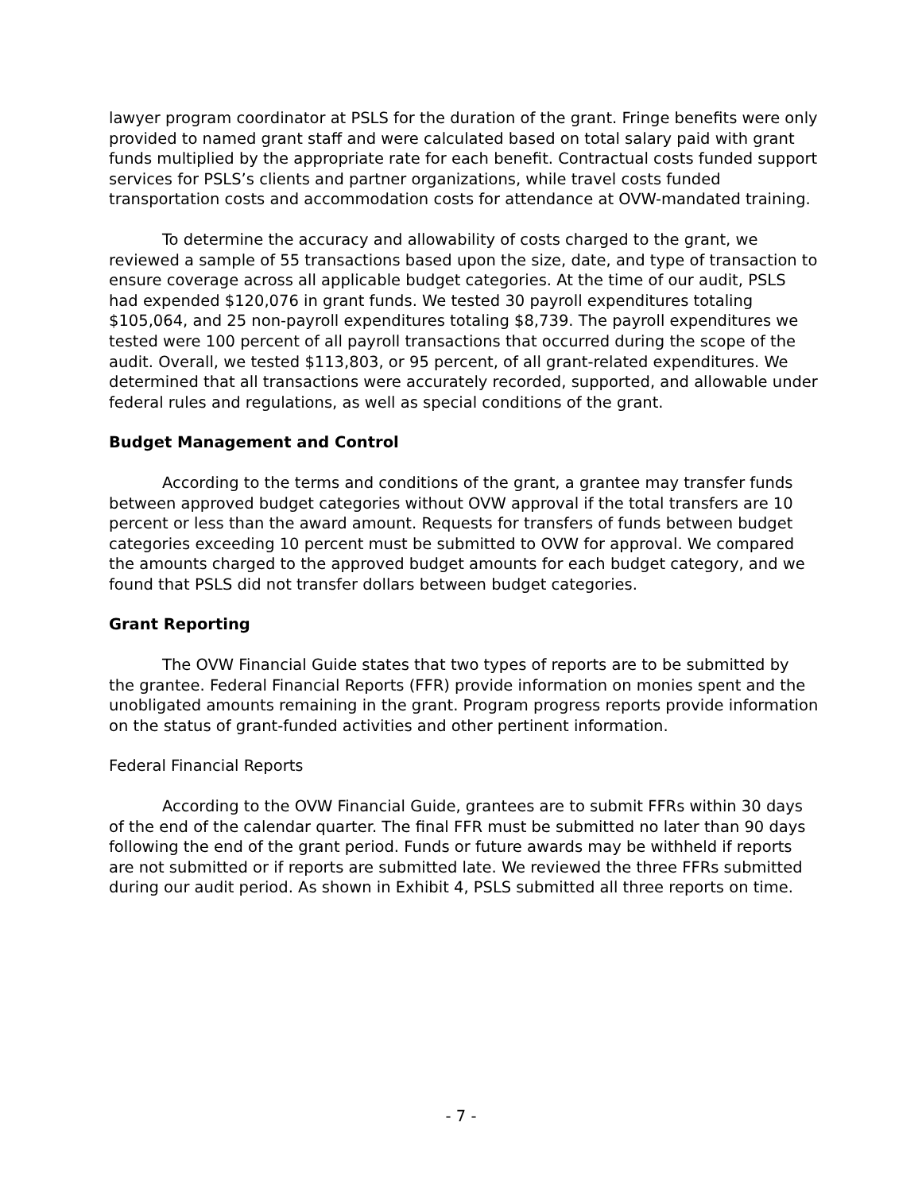lawyer program coordinator at PSLS for the duration of the grant. Fringe benefits were only provided to named grant staff and were calculated based on total salary paid with grant funds multiplied by the appropriate rate for each benefit. Contractual costs funded support services for PSLS’s clients and partner organizations, while travel costs funded transportation costs and accommodation costs for attendance at OVW-mandated training.
To determine the accuracy and allowability of costs charged to the grant, we reviewed a sample of 55 transactions based upon the size, date, and type of transaction to ensure coverage across all applicable budget categories. At the time of our audit, PSLS had expended $120,076 in grant funds. We tested 30 payroll expenditures totaling $105,064, and 25 non-payroll expenditures totaling $8,739. The payroll expenditures we tested were 100 percent of all payroll transactions that occurred during the scope of the audit. Overall, we tested $113,803, or 95 percent, of all grant-related expenditures. We determined that all transactions were accurately recorded, supported, and allowable under federal rules and regulations, as well as special conditions of the grant.
Budget Management and Control
According to the terms and conditions of the grant, a grantee may transfer funds between approved budget categories without OVW approval if the total transfers are 10 percent or less than the award amount. Requests for transfers of funds between budget categories exceeding 10 percent must be submitted to OVW for approval. We compared the amounts charged to the approved budget amounts for each budget category, and we found that PSLS did not transfer dollars between budget categories.
Grant Reporting
The OVW Financial Guide states that two types of reports are to be submitted by the grantee. Federal Financial Reports (FFR) provide information on monies spent and the unobligated amounts remaining in the grant. Program progress reports provide information on the status of grant-funded activities and other pertinent information.
Federal Financial Reports
According to the OVW Financial Guide, grantees are to submit FFRs within 30 days of the end of the calendar quarter. The final FFR must be submitted no later than 90 days following the end of the grant period. Funds or future awards may be withheld if reports are not submitted or if reports are submitted late. We reviewed the three FFRs submitted during our audit period. As shown in Exhibit 4, PSLS submitted all three reports on time.
- 7 -